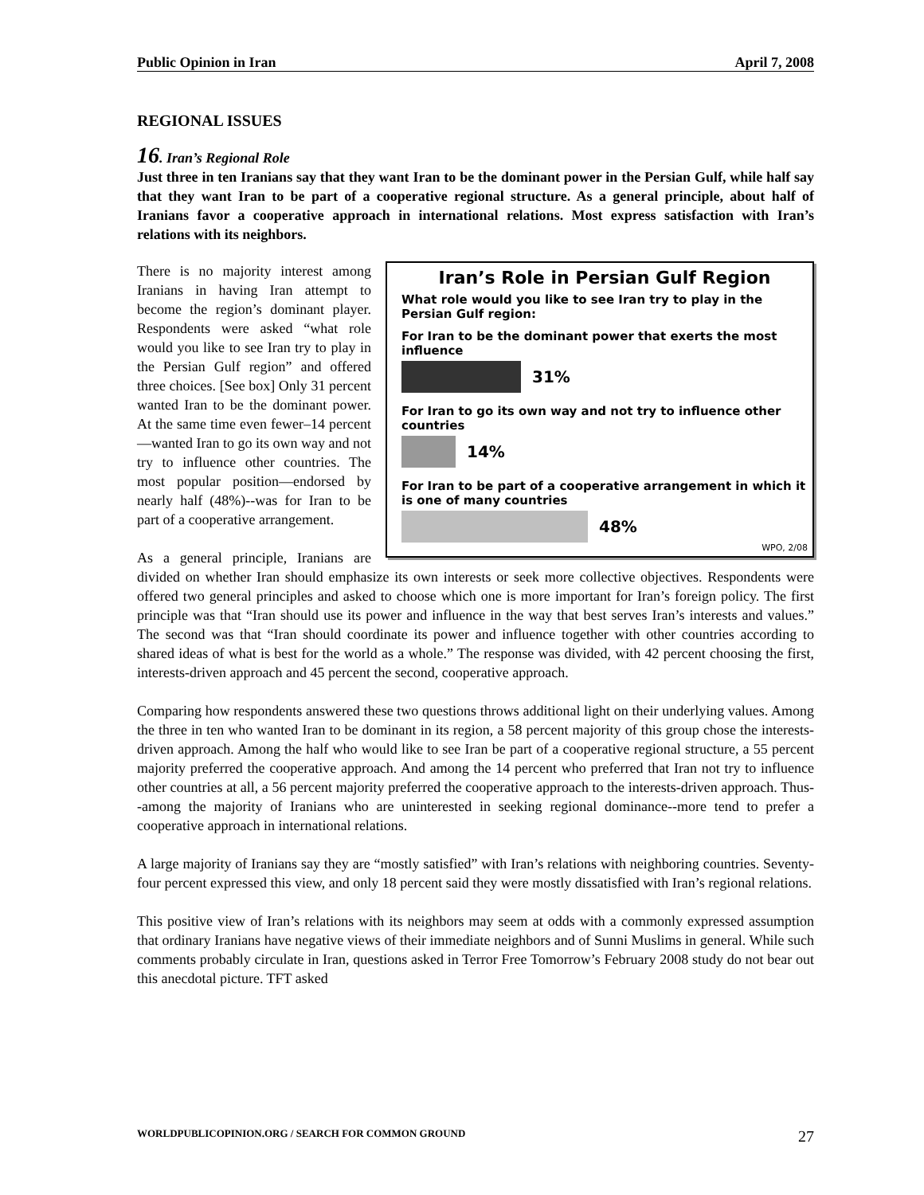Public Opinion in Iran April 7, 2008
REGIONAL ISSUES
16. Iran’s Regional Role
Just three in ten Iranians say that they want Iran to be the dominant power in the Persian Gulf, while half say that they want Iran to be part of a cooperative regional structure. As a general principle, about half of Iranians favor a cooperative approach in international relations. Most express satisfaction with Iran’s relations with its neighbors.
Iran’s Role in Persian Gulf Region
What role would you like to see Iran try to play in the Persian Gulf region:
For Iran to be the dominant power that exerts the most influence
31%
For Iran to go its own way and not try to influence other countries
14%
For Iran to be part of a cooperative arrangement in which it is one of many countries
48%
WPO, 2/08
There is no majority interest among Iranians in having Iran attempt to become the region’s dominant player. Respondents were asked “what role would you like to see Iran try to play in the Persian Gulf region” and offered three choices. [See box] Only 31 percent wanted Iran to be the dominant power. At the same time even fewer–14 percent—wanted Iran to go its own way and not try to influence other countries. The most popular position—endorsed by nearly half (48%)--was for Iran to be part of a cooperative arrangement.
As a general principle, Iranians are divided on whether Iran should emphasize its own interests or seek more collective objectives. Respondents were offered two general principles and asked to choose which one is more important for Iran’s foreign policy. The first principle was that “Iran should use its power and influence in the way that best serves Iran’s interests and values.” The second was that “Iran should coordinate its power and influence together with other countries according to shared ideas of what is best for the world as a whole.” The response was divided, with 42 percent choosing the first, interests-driven approach and 45 percent the second, cooperative approach.
Comparing how respondents answered these two questions throws additional light on their underlying values. Among the three in ten who wanted Iran to be dominant in its region, a 58 percent majority of this group chose the interests-driven approach. Among the half who would like to see Iran be part of a cooperative regional structure, a 55 percent majority preferred the cooperative approach. And among the 14 percent who preferred that Iran not try to influence other countries at all, a 56 percent majority preferred the cooperative approach to the interests-driven approach. Thus--among the majority of Iranians who are uninterested in seeking regional dominance--more tend to prefer a cooperative approach in international relations.
A large majority of Iranians say they are “mostly satisfied” with Iran’s relations with neighboring countries. Seventy-four percent expressed this view, and only 18 percent said they were mostly dissatisfied with Iran’s regional relations.
This positive view of Iran’s relations with its neighbors may seem at odds with a commonly expressed assumption that ordinary Iranians have negative views of their immediate neighbors and of Sunni Muslims in general. While such comments probably circulate in Iran, questions asked in Terror Free Tomorrow’s February 2008 study do not bear out this anecdotal picture. TFT asked
WORLDPUBLICOPINION.ORG / SEARCH FOR COMMON GROUND 27